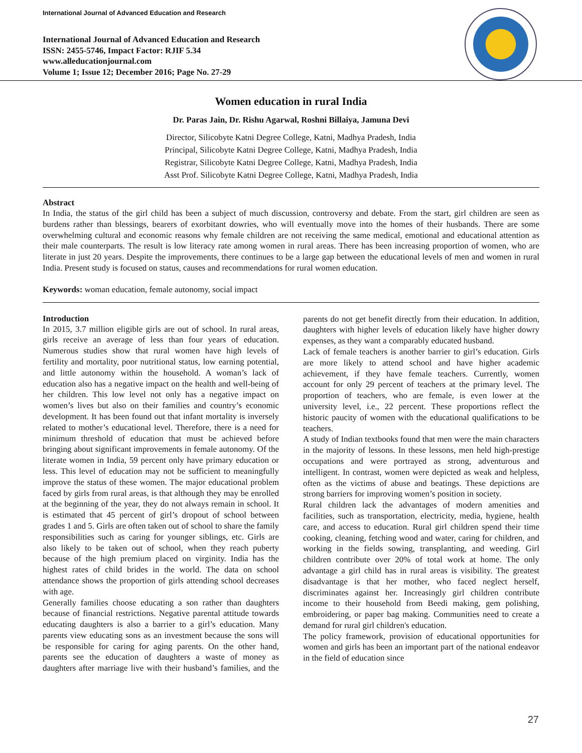International Journal of Advanced Education and Research
International Journal of Advanced Education and Research
ISSN: 2455-5746, Impact Factor: RJIF 5.34
www.alleducationjournal.com
Volume 1; Issue 12; December 2016; Page No. 27-29
Women education in rural India
Dr. Paras Jain, Dr. Rishu Agarwal, Roshni Billaiya, Jamuna Devi
Director, Silicobyte Katni Degree College, Katni, Madhya Pradesh, India
Principal, Silicobyte Katni Degree College, Katni, Madhya Pradesh, India
Registrar, Silicobyte Katni Degree College, Katni, Madhya Pradesh, India
Asst Prof. Silicobyte Katni Degree College, Katni, Madhya Pradesh, India
Abstract
In India, the status of the girl child has been a subject of much discussion, controversy and debate. From the start, girl children are seen as burdens rather than blessings, bearers of exorbitant dowries, who will eventually move into the homes of their husbands. There are some overwhelming cultural and economic reasons why female children are not receiving the same medical, emotional and educational attention as their male counterparts. The result is low literacy rate among women in rural areas. There has been increasing proportion of women, who are literate in just 20 years. Despite the improvements, there continues to be a large gap between the educational levels of men and women in rural India. Present study is focused on status, causes and recommendations for rural women education.
Keywords: woman education, female autonomy, social impact
Introduction
In 2015, 3.7 million eligible girls are out of school. In rural areas, girls receive an average of less than four years of education. Numerous studies show that rural women have high levels of fertility and mortality, poor nutritional status, low earning potential, and little autonomy within the household. A woman’s lack of education also has a negative impact on the health and well-being of her children. This low level not only has a negative impact on women’s lives but also on their families and country’s economic development. It has been found out that infant mortality is inversely related to mother’s educational level. Therefore, there is a need for minimum threshold of education that must be achieved before bringing about significant improvements in female autonomy. Of the literate women in India, 59 percent only have primary education or less. This level of education may not be sufficient to meaningfully improve the status of these women. The major educational problem faced by girls from rural areas, is that although they may be enrolled at the beginning of the year, they do not always remain in school. It is estimated that 45 percent of girl’s dropout of school between grades 1 and 5. Girls are often taken out of school to share the family responsibilities such as caring for younger siblings, etc. Girls are also likely to be taken out of school, when they reach puberty because of the high premium placed on virginity. India has the highest rates of child brides in the world. The data on school attendance shows the proportion of girls attending school decreases with age.
Generally families choose educating a son rather than daughters because of financial restrictions. Negative parental attitude towards educating daughters is also a barrier to a girl’s education. Many parents view educating sons as an investment because the sons will be responsible for caring for aging parents. On the other hand, parents see the education of daughters a waste of money as daughters after marriage live with their husband’s families, and the parents do not get benefit directly from their education. In addition, daughters with higher levels of education likely have higher dowry expenses, as they want a comparably educated husband.
Lack of female teachers is another barrier to girl’s education. Girls are more likely to attend school and have higher academic achievement, if they have female teachers. Currently, women account for only 29 percent of teachers at the primary level. The proportion of teachers, who are female, is even lower at the university level, i.e., 22 percent. These proportions reflect the historic paucity of women with the educational qualifications to be teachers.
A study of Indian textbooks found that men were the main characters in the majority of lessons. In these lessons, men held high-prestige occupations and were portrayed as strong, adventurous and intelligent. In contrast, women were depicted as weak and helpless, often as the victims of abuse and beatings. These depictions are strong barriers for improving women’s position in society.
Rural children lack the advantages of modern amenities and facilities, such as transportation, electricity, media, hygiene, health care, and access to education. Rural girl children spend their time cooking, cleaning, fetching wood and water, caring for children, and working in the fields sowing, transplanting, and weeding. Girl children contribute over 20% of total work at home. The only advantage a girl child has in rural areas is visibility. The greatest disadvantage is that her mother, who faced neglect herself, discriminates against her. Increasingly girl children contribute income to their household from Beedi making, gem polishing, embroidering, or paper bag making. Communities need to create a demand for rural girl children's education.
The policy framework, provision of educational opportunities for women and girls has been an important part of the national endeavor in the field of education since
27